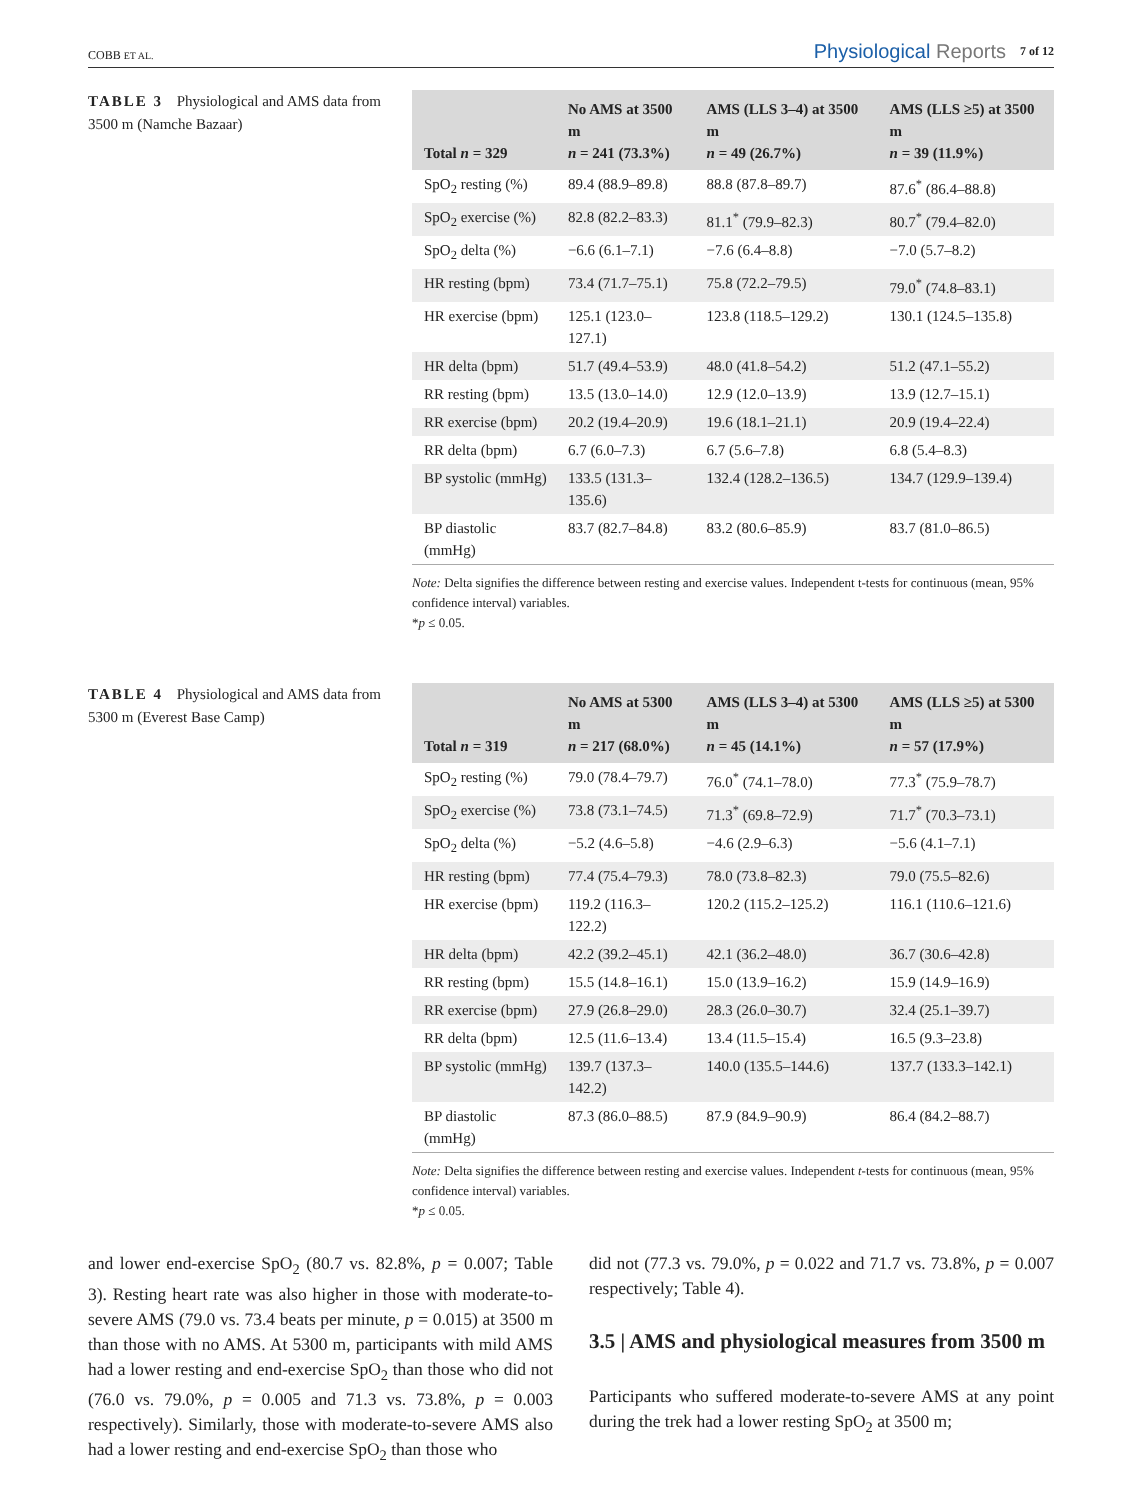COBB ET AL.
Physiological Reports 7 of 12
TABLE 3 Physiological and AMS data from 3500 m (Namche Bazaar)
| Total n = 329 | No AMS at 3500 m n = 241 (73.3%) | AMS (LLS 3–4) at 3500 m n = 49 (26.7%) | AMS (LLS ≥5) at 3500 m n = 39 (11.9%) |
| --- | --- | --- | --- |
| SpO<sub>2</sub> resting (%) | 89.4 (88.9–89.8) | 88.8 (87.8–89.7) | 87.6<sup>*</sup> (86.4–88.8) |
| SpO<sub>2</sub> exercise (%) | 82.8 (82.2–83.3) | 81.1<sup>*</sup> (79.9–82.3) | 80.7<sup>*</sup> (79.4–82.0) |
| SpO<sub>2</sub> delta (%) | −6.6 (6.1–7.1) | −7.6 (6.4–8.8) | −7.0 (5.7–8.2) |
| HR resting (bpm) | 73.4 (71.7–75.1) | 75.8 (72.2–79.5) | 79.0<sup>*</sup> (74.8–83.1) |
| HR exercise (bpm) | 125.1 (123.0–127.1) | 123.8 (118.5–129.2) | 130.1 (124.5–135.8) |
| HR delta (bpm) | 51.7 (49.4–53.9) | 48.0 (41.8–54.2) | 51.2 (47.1–55.2) |
| RR resting (bpm) | 13.5 (13.0–14.0) | 12.9 (12.0–13.9) | 13.9 (12.7–15.1) |
| RR exercise (bpm) | 20.2 (19.4–20.9) | 19.6 (18.1–21.1) | 20.9 (19.4–22.4) |
| RR delta (bpm) | 6.7 (6.0–7.3) | 6.7 (5.6–7.8) | 6.8 (5.4–8.3) |
| BP systolic (mmHg) | 133.5 (131.3–135.6) | 132.4 (128.2–136.5) | 134.7 (129.9–139.4) |
| BP diastolic (mmHg) | 83.7 (82.7–84.8) | 83.2 (80.6–85.9) | 83.7 (81.0–86.5) |
Note: Delta signifies the difference between resting and exercise values. Independent t-tests for continuous (mean, 95% confidence interval) variables.
*p ≤ 0.05.
TABLE 4 Physiological and AMS data from 5300 m (Everest Base Camp)
| Total n = 319 | No AMS at 5300 m n = 217 (68.0%) | AMS (LLS 3–4) at 5300 m n = 45 (14.1%) | AMS (LLS ≥5) at 5300 m n = 57 (17.9%) |
| --- | --- | --- | --- |
| SpO<sub>2</sub> resting (%) | 79.0 (78.4–79.7) | 76.0<sup>*</sup> (74.1–78.0) | 77.3<sup>*</sup> (75.9–78.7) |
| SpO<sub>2</sub> exercise (%) | 73.8 (73.1–74.5) | 71.3<sup>*</sup> (69.8–72.9) | 71.7<sup>*</sup> (70.3–73.1) |
| SpO<sub>2</sub> delta (%) | −5.2 (4.6–5.8) | −4.6 (2.9–6.3) | −5.6 (4.1–7.1) |
| HR resting (bpm) | 77.4 (75.4–79.3) | 78.0 (73.8–82.3) | 79.0 (75.5–82.6) |
| HR exercise (bpm) | 119.2 (116.3–122.2) | 120.2 (115.2–125.2) | 116.1 (110.6–121.6) |
| HR delta (bpm) | 42.2 (39.2–45.1) | 42.1 (36.2–48.0) | 36.7 (30.6–42.8) |
| RR resting (bpm) | 15.5 (14.8–16.1) | 15.0 (13.9–16.2) | 15.9 (14.9–16.9) |
| RR exercise (bpm) | 27.9 (26.8–29.0) | 28.3 (26.0–30.7) | 32.4 (25.1–39.7) |
| RR delta (bpm) | 12.5 (11.6–13.4) | 13.4 (11.5–15.4) | 16.5 (9.3–23.8) |
| BP systolic (mmHg) | 139.7 (137.3–142.2) | 140.0 (135.5–144.6) | 137.7 (133.3–142.1) |
| BP diastolic (mmHg) | 87.3 (86.0–88.5) | 87.9 (84.9–90.9) | 86.4 (84.2–88.7) |
Note: Delta signifies the difference between resting and exercise values. Independent t-tests for continuous (mean, 95% confidence interval) variables.
*p ≤ 0.05.
and lower end-exercise SpO<sub>2</sub> (80.7 vs. 82.8%, p = 0.007; Table 3). Resting heart rate was also higher in those with moderate-to-severe AMS (79.0 vs. 73.4 beats per minute, p = 0.015) at 3500 m than those with no AMS. At 5300 m, participants with mild AMS had a lower resting and end-exercise SpO<sub>2</sub> than those who did not (76.0 vs. 79.0%, p = 0.005 and 71.3 vs. 73.8%, p = 0.003 respectively). Similarly, those with moderate-to-severe AMS also had a lower resting and end-exercise SpO<sub>2</sub> than those who
did not (77.3 vs. 79.0%, p = 0.022 and 71.7 vs. 73.8%, p = 0.007 respectively; Table 4).
3.5 | AMS and physiological measures from 3500 m
Participants who suffered moderate-to-severe AMS at any point during the trek had a lower resting SpO<sub>2</sub> at 3500 m;